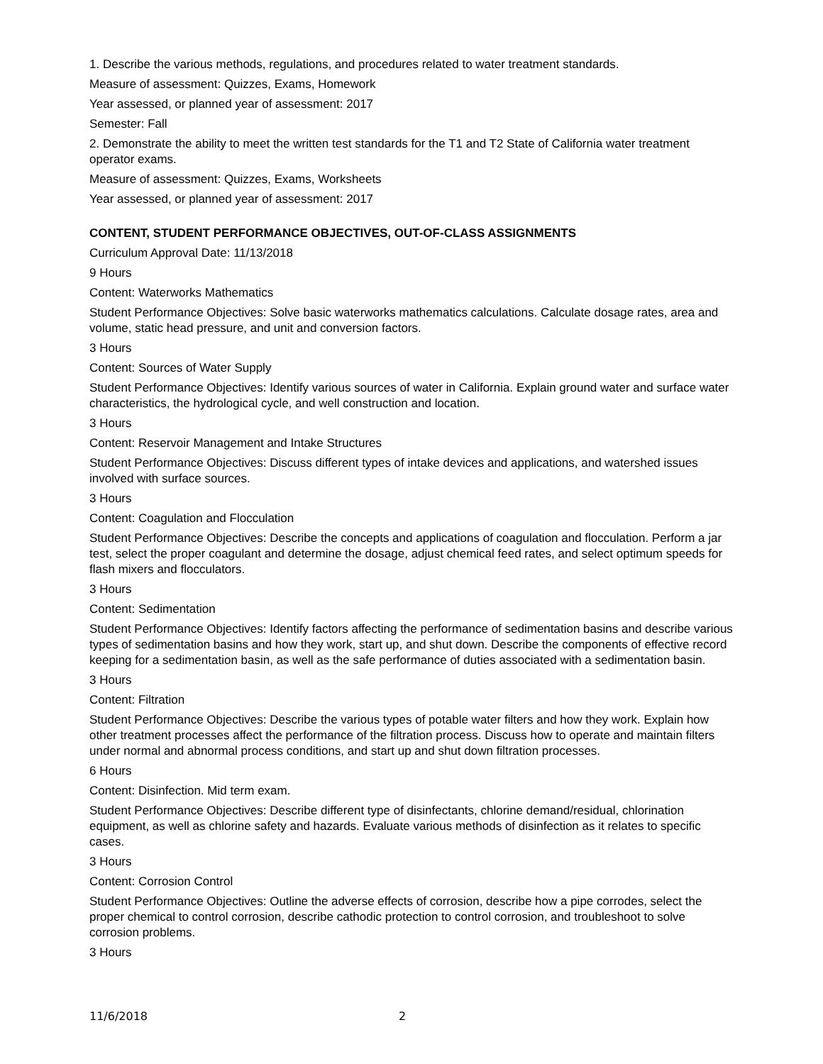1. Describe the various methods, regulations, and procedures related to water treatment standards.
Measure of assessment: Quizzes, Exams, Homework
Year assessed, or planned year of assessment: 2017
Semester: Fall
2. Demonstrate the ability to meet the written test standards for the T1 and T2 State of California water treatment operator exams.
Measure of assessment: Quizzes, Exams, Worksheets
Year assessed, or planned year of assessment: 2017
CONTENT, STUDENT PERFORMANCE OBJECTIVES, OUT-OF-CLASS ASSIGNMENTS
Curriculum Approval Date: 11/13/2018
9 Hours
Content: Waterworks Mathematics
Student Performance Objectives: Solve basic waterworks mathematics calculations. Calculate dosage rates, area and volume, static head pressure, and unit and conversion factors.
3 Hours
Content: Sources of Water Supply
Student Performance Objectives: Identify various sources of water in California. Explain ground water and surface water characteristics, the hydrological cycle, and well construction and location.
3 Hours
Content: Reservoir Management and Intake Structures
Student Performance Objectives: Discuss different types of intake devices and applications, and watershed issues involved with surface sources.
3 Hours
Content: Coagulation and Flocculation
Student Performance Objectives: Describe the concepts and applications of coagulation and flocculation. Perform a jar test, select the proper coagulant and determine the dosage, adjust chemical feed rates, and select optimum speeds for flash mixers and flocculators.
3 Hours
Content: Sedimentation
Student Performance Objectives: Identify factors affecting the performance of sedimentation basins and describe various types of sedimentation basins and how they work, start up, and shut down. Describe the components of effective record keeping for a sedimentation basin, as well as the safe performance of duties associated with a sedimentation basin.
3 Hours
Content: Filtration
Student Performance Objectives: Describe the various types of potable water filters and how they work. Explain how other treatment processes affect the performance of the filtration process. Discuss how to operate and maintain filters under normal and abnormal process conditions, and start up and shut down filtration processes.
6 Hours
Content: Disinfection. Mid term exam.
Student Performance Objectives: Describe different type of disinfectants, chlorine demand/residual, chlorination equipment, as well as chlorine safety and hazards. Evaluate various methods of disinfection as it relates to specific cases.
3 Hours
Content: Corrosion Control
Student Performance Objectives: Outline the adverse effects of corrosion, describe how a pipe corrodes, select the proper chemical to control corrosion, describe cathodic protection to control corrosion, and troubleshoot to solve corrosion problems.
3 Hours
11/6/2018 2